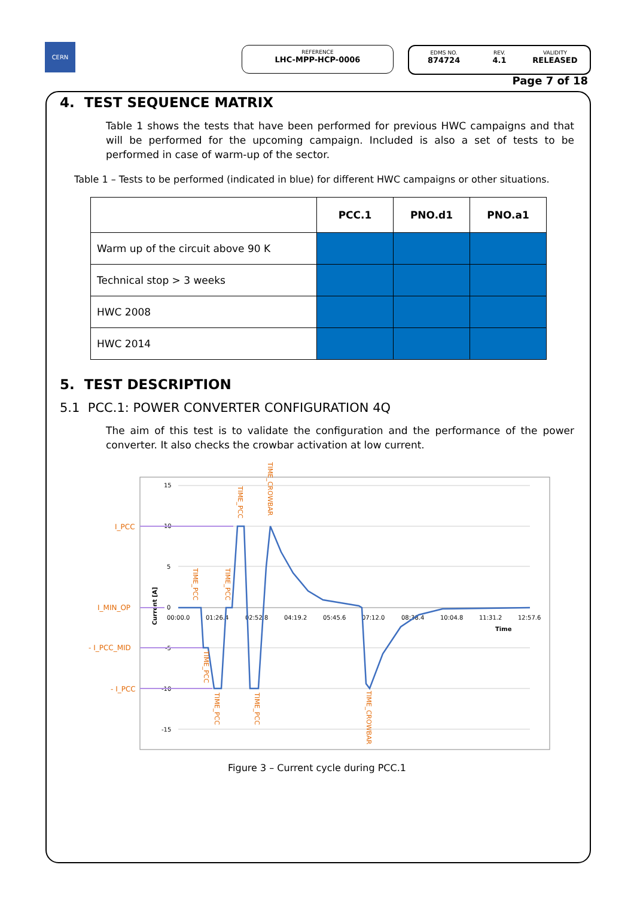CERN
REFERENCE
LHC-MPP-HCP-0006
EDMS NO.
874724
REV.
4.1
VALIDITY
RELEASED
Page 7 of 18
4. TEST SEQUENCE MATRIX
Table 1 shows the tests that have been performed for previous HWC campaigns and that will be performed for the upcoming campaign. Included is also a set of tests to be performed in case of warm-up of the sector.
Table 1 – Tests to be performed (indicated in blue) for different HWC campaigns or other situations.
| | PCC.1 | PNO.d1 | PNO.a1 |
| Warm up of the circuit above 90 K | | | |
| Technical stop > 3 weeks | | | |
| HWC 2008 | | | |
| HWC 2014 | | | |
5. TEST DESCRIPTION
5.1 PCC.1: POWER CONVERTER CONFIGURATION 4Q
The aim of this test is to validate the configuration and the performance of the power converter. It also checks the crowbar activation at low current.
15
10
5
0
-5
-10
-15
00:00.0
01:26.4
02:52.8
04:19.2
05:45.6
07:12.0
08:38.4
10:04.8
11:31.2
12:57.6
Time
Current [A]
I_PCC
I_MIN_OP
- I_PCC_MID
- I_PCC
TIME_PCC
TIME_PCC
TIME_PCC
TIME_CROWBAR
TIME_PCC
TIME_PCC
TIME_PCC
TIME_CROWBAR
Figure 3 – Current cycle during PCC.1